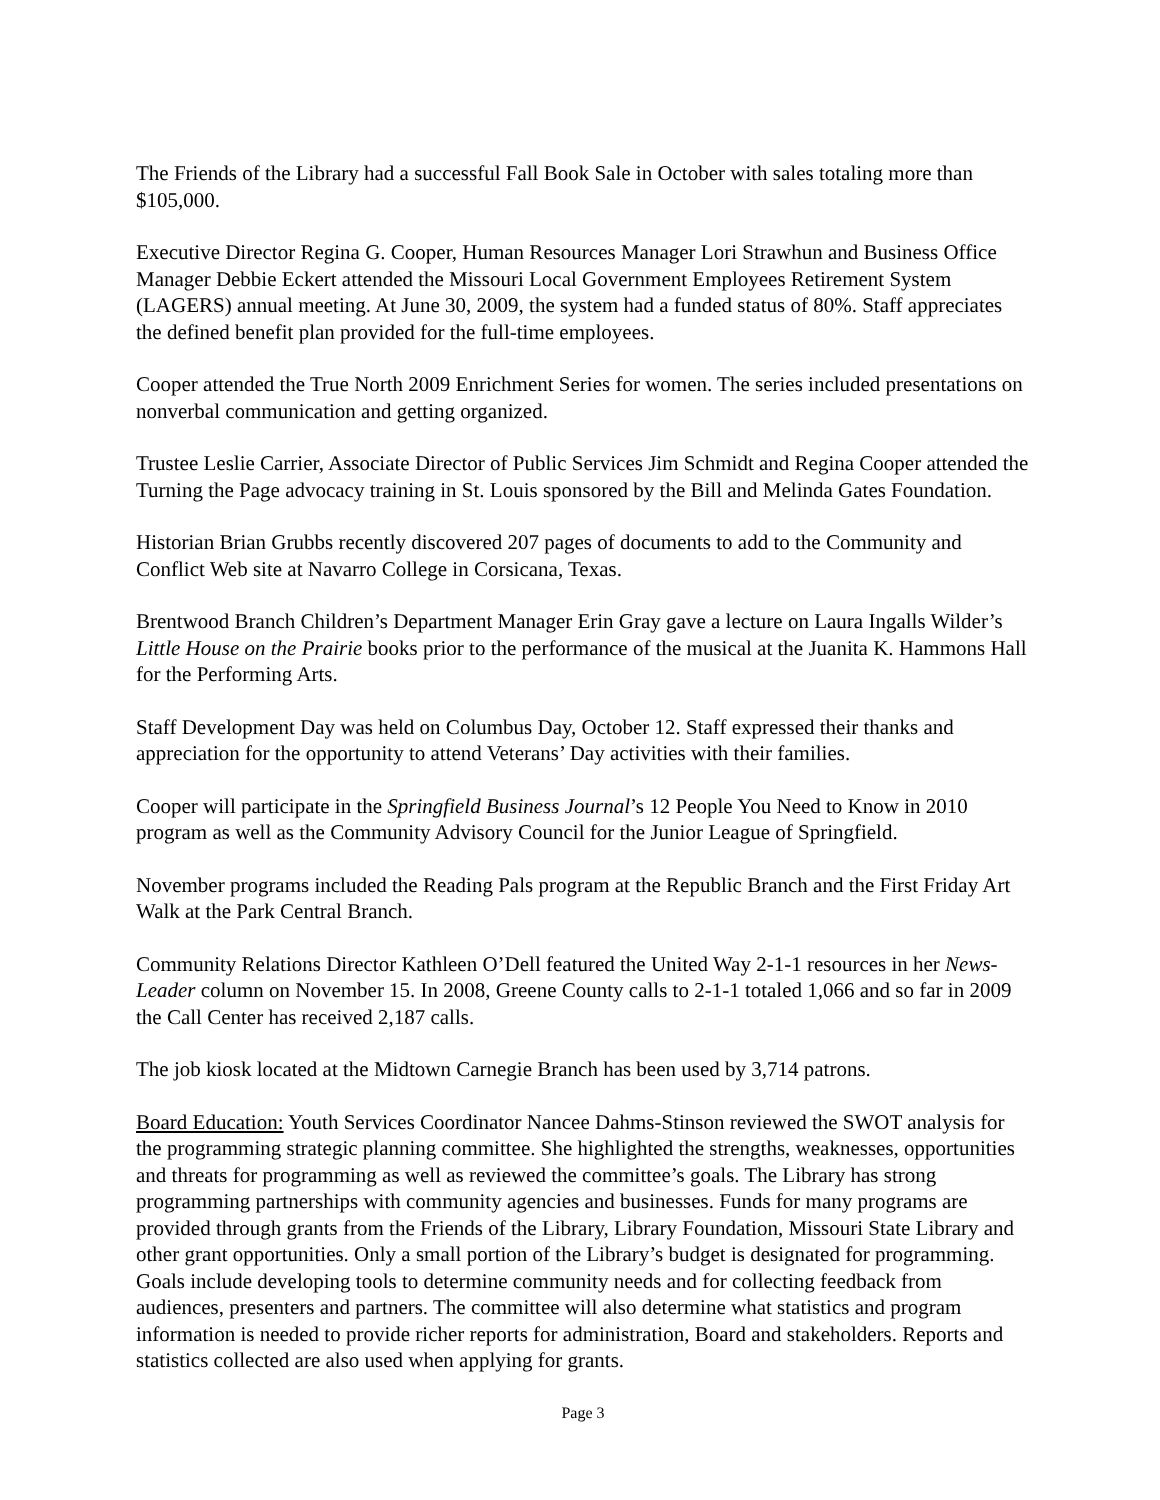The Friends of the Library had a successful Fall Book Sale in October with sales totaling more than $105,000.
Executive Director Regina G. Cooper, Human Resources Manager Lori Strawhun and Business Office Manager Debbie Eckert attended the Missouri Local Government Employees Retirement System (LAGERS) annual meeting. At June 30, 2009, the system had a funded status of 80%. Staff appreciates the defined benefit plan provided for the full-time employees.
Cooper attended the True North 2009 Enrichment Series for women. The series included presentations on nonverbal communication and getting organized.
Trustee Leslie Carrier, Associate Director of Public Services Jim Schmidt and Regina Cooper attended the Turning the Page advocacy training in St. Louis sponsored by the Bill and Melinda Gates Foundation.
Historian Brian Grubbs recently discovered 207 pages of documents to add to the Community and Conflict Web site at Navarro College in Corsicana, Texas.
Brentwood Branch Children’s Department Manager Erin Gray gave a lecture on Laura Ingalls Wilder’s Little House on the Prairie books prior to the performance of the musical at the Juanita K. Hammons Hall for the Performing Arts.
Staff Development Day was held on Columbus Day, October 12. Staff expressed their thanks and appreciation for the opportunity to attend Veterans’ Day activities with their families.
Cooper will participate in the Springfield Business Journal’s 12 People You Need to Know in 2010 program as well as the Community Advisory Council for the Junior League of Springfield.
November programs included the Reading Pals program at the Republic Branch and the First Friday Art Walk at the Park Central Branch.
Community Relations Director Kathleen O’Dell featured the United Way 2-1-1 resources in her News-Leader column on November 15. In 2008, Greene County calls to 2-1-1 totaled 1,066 and so far in 2009 the Call Center has received 2,187 calls.
The job kiosk located at the Midtown Carnegie Branch has been used by 3,714 patrons.
Board Education: Youth Services Coordinator Nancee Dahms-Stinson reviewed the SWOT analysis for the programming strategic planning committee. She highlighted the strengths, weaknesses, opportunities and threats for programming as well as reviewed the committee’s goals. The Library has strong programming partnerships with community agencies and businesses. Funds for many programs are provided through grants from the Friends of the Library, Library Foundation, Missouri State Library and other grant opportunities. Only a small portion of the Library’s budget is designated for programming. Goals include developing tools to determine community needs and for collecting feedback from audiences, presenters and partners. The committee will also determine what statistics and program information is needed to provide richer reports for administration, Board and stakeholders. Reports and statistics collected are also used when applying for grants.
Page 3